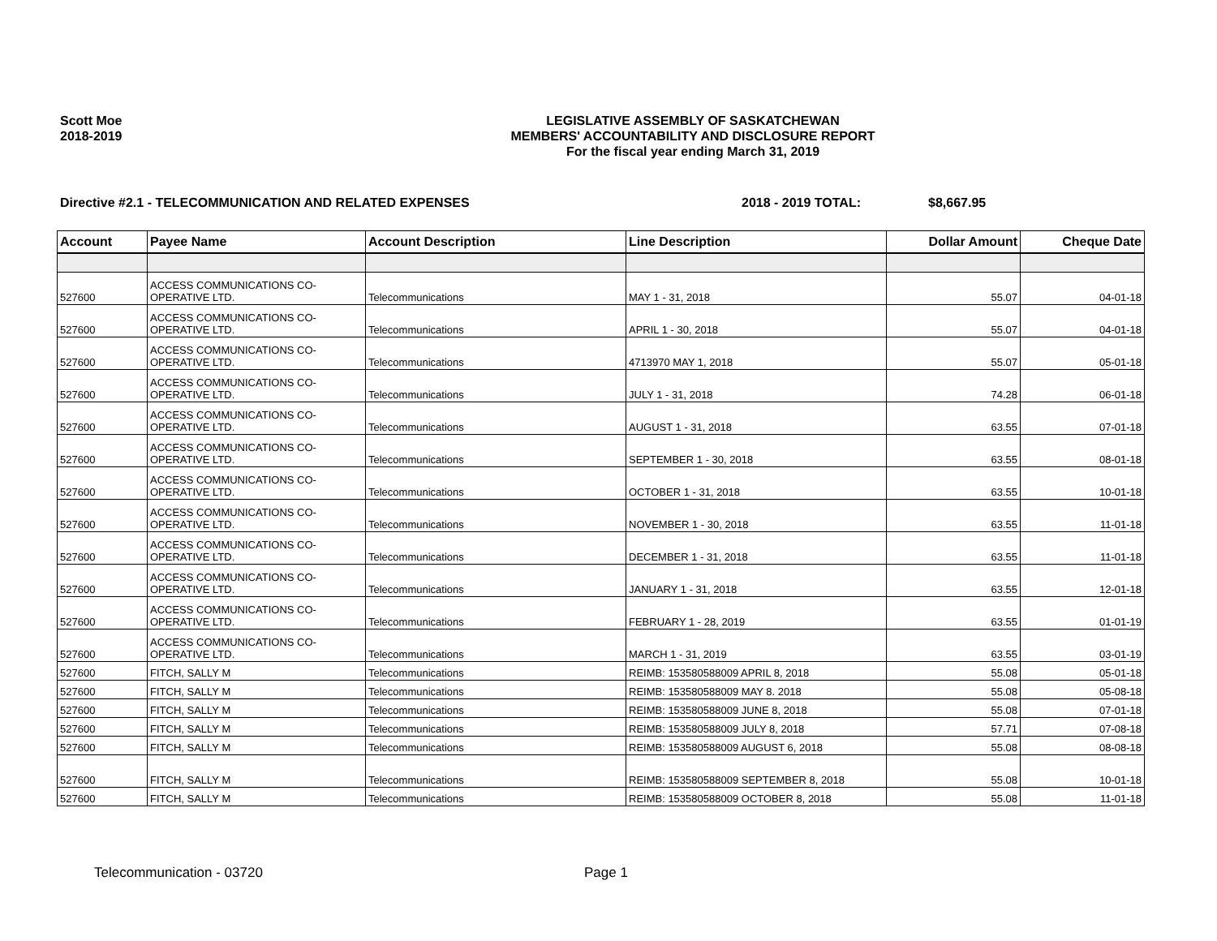Scott Moe
2018-2019
LEGISLATIVE ASSEMBLY OF SASKATCHEWAN
MEMBERS' ACCOUNTABILITY AND DISCLOSURE REPORT
For the fiscal year ending March 31, 2019
Directive #2.1 - TELECOMMUNICATION AND RELATED EXPENSES 2018 - 2019 TOTAL: $8,667.95
| Account | Payee Name | Account Description | Line Description | Dollar Amount | Cheque Date |
| --- | --- | --- | --- | --- | --- |
| 527600 | ACCESS COMMUNICATIONS CO-OPERATIVE LTD. | Telecommunications | MAY 1 - 31, 2018 | 55.07 | 04-01-18 |
| 527600 | ACCESS COMMUNICATIONS CO-OPERATIVE LTD. | Telecommunications | APRIL 1 - 30, 2018 | 55.07 | 04-01-18 |
| 527600 | ACCESS COMMUNICATIONS CO-OPERATIVE LTD. | Telecommunications | 4713970 MAY 1, 2018 | 55.07 | 05-01-18 |
| 527600 | ACCESS COMMUNICATIONS CO-OPERATIVE LTD. | Telecommunications | JULY 1 - 31, 2018 | 74.28 | 06-01-18 |
| 527600 | ACCESS COMMUNICATIONS CO-OPERATIVE LTD. | Telecommunications | AUGUST 1 - 31, 2018 | 63.55 | 07-01-18 |
| 527600 | ACCESS COMMUNICATIONS CO-OPERATIVE LTD. | Telecommunications | SEPTEMBER 1 - 30, 2018 | 63.55 | 08-01-18 |
| 527600 | ACCESS COMMUNICATIONS CO-OPERATIVE LTD. | Telecommunications | OCTOBER 1 - 31, 2018 | 63.55 | 10-01-18 |
| 527600 | ACCESS COMMUNICATIONS CO-OPERATIVE LTD. | Telecommunications | NOVEMBER 1 - 30, 2018 | 63.55 | 11-01-18 |
| 527600 | ACCESS COMMUNICATIONS CO-OPERATIVE LTD. | Telecommunications | DECEMBER 1 - 31, 2018 | 63.55 | 11-01-18 |
| 527600 | ACCESS COMMUNICATIONS CO-OPERATIVE LTD. | Telecommunications | JANUARY 1 - 31, 2018 | 63.55 | 12-01-18 |
| 527600 | ACCESS COMMUNICATIONS CO-OPERATIVE LTD. | Telecommunications | FEBRUARY 1 - 28, 2019 | 63.55 | 01-01-19 |
| 527600 | ACCESS COMMUNICATIONS CO-OPERATIVE LTD. | Telecommunications | MARCH 1 - 31, 2019 | 63.55 | 03-01-19 |
| 527600 | FITCH, SALLY M | Telecommunications | REIMB: 153580588009 APRIL 8, 2018 | 55.08 | 05-01-18 |
| 527600 | FITCH, SALLY M | Telecommunications | REIMB: 153580588009 MAY 8. 2018 | 55.08 | 05-08-18 |
| 527600 | FITCH, SALLY M | Telecommunications | REIMB: 153580588009 JUNE 8, 2018 | 55.08 | 07-01-18 |
| 527600 | FITCH, SALLY M | Telecommunications | REIMB: 153580588009 JULY 8, 2018 | 57.71 | 07-08-18 |
| 527600 | FITCH, SALLY M | Telecommunications | REIMB: 153580588009 AUGUST 6, 2018 | 55.08 | 08-08-18 |
| 527600 | FITCH, SALLY M | Telecommunications | REIMB: 153580588009 SEPTEMBER 8, 2018 | 55.08 | 10-01-18 |
| 527600 | FITCH, SALLY M | Telecommunications | REIMB: 153580588009 OCTOBER 8, 2018 | 55.08 | 11-01-18 |
Telecommunication - 03720 Page 1